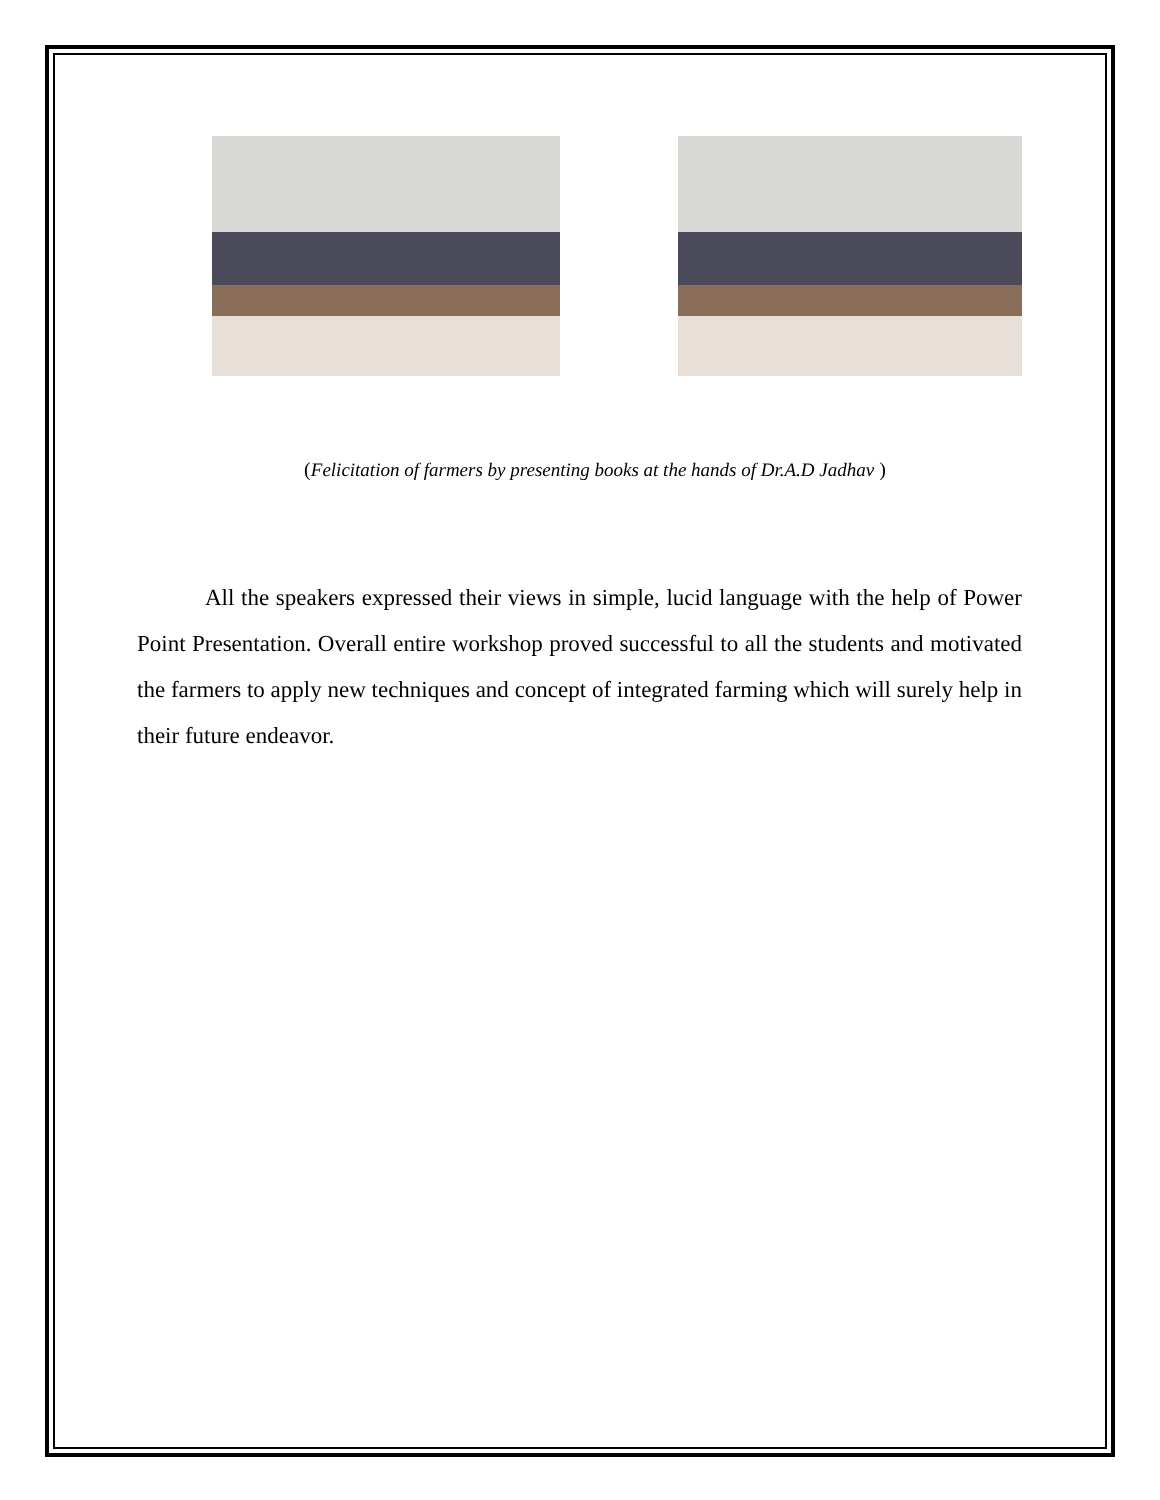(Felicitation of farmers by presenting books at the hands of Dr.A.D Jadhav )
All the speakers expressed their views in simple, lucid language with the help of Power Point Presentation. Overall entire workshop proved successful to all the students and motivated the farmers to apply new techniques and concept of integrated farming which will surely help in their future endeavor.